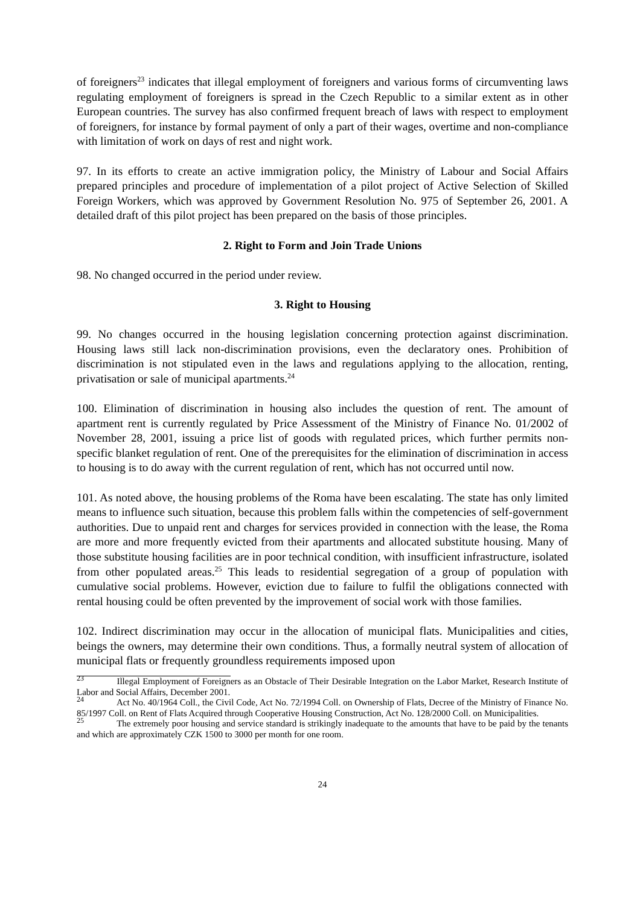of foreigners<sup>23</sup> indicates that illegal employment of foreigners and various forms of circumventing laws regulating employment of foreigners is spread in the Czech Republic to a similar extent as in other European countries. The survey has also confirmed frequent breach of laws with respect to employment of foreigners, for instance by formal payment of only a part of their wages, overtime and non-compliance with limitation of work on days of rest and night work.
97. In its efforts to create an active immigration policy, the Ministry of Labour and Social Affairs prepared principles and procedure of implementation of a pilot project of Active Selection of Skilled Foreign Workers, which was approved by Government Resolution No. 975 of September 26, 2001. A detailed draft of this pilot project has been prepared on the basis of those principles.
2. Right to Form and Join Trade Unions
98. No changed occurred in the period under review.
3. Right to Housing
99. No changes occurred in the housing legislation concerning protection against discrimination. Housing laws still lack non-discrimination provisions, even the declaratory ones. Prohibition of discrimination is not stipulated even in the laws and regulations applying to the allocation, renting, privatisation or sale of municipal apartments.<sup>24</sup>
100. Elimination of discrimination in housing also includes the question of rent. The amount of apartment rent is currently regulated by Price Assessment of the Ministry of Finance No. 01/2002 of November 28, 2001, issuing a price list of goods with regulated prices, which further permits non-specific blanket regulation of rent. One of the prerequisites for the elimination of discrimination in access to housing is to do away with the current regulation of rent, which has not occurred until now.
101. As noted above, the housing problems of the Roma have been escalating. The state has only limited means to influence such situation, because this problem falls within the competencies of self-government authorities. Due to unpaid rent and charges for services provided in connection with the lease, the Roma are more and more frequently evicted from their apartments and allocated substitute housing. Many of those substitute housing facilities are in poor technical condition, with insufficient infrastructure, isolated from other populated areas.<sup>25</sup> This leads to residential segregation of a group of population with cumulative social problems. However, eviction due to failure to fulfil the obligations connected with rental housing could be often prevented by the improvement of social work with those families.
102. Indirect discrimination may occur in the allocation of municipal flats. Municipalities and cities, beings the owners, may determine their own conditions. Thus, a formally neutral system of allocation of municipal flats or frequently groundless requirements imposed upon
<sup>23</sup> Illegal Employment of Foreigners as an Obstacle of Their Desirable Integration on the Labor Market, Research Institute of Labor and Social Affairs, December 2001.
<sup>24</sup> Act No. 40/1964 Coll., the Civil Code, Act No. 72/1994 Coll. on Ownership of Flats, Decree of the Ministry of Finance No. 85/1997 Coll. on Rent of Flats Acquired through Cooperative Housing Construction, Act No. 128/2000 Coll. on Municipalities.
<sup>25</sup> The extremely poor housing and service standard is strikingly inadequate to the amounts that have to be paid by the tenants and which are approximately CZK 1500 to 3000 per month for one room.
24